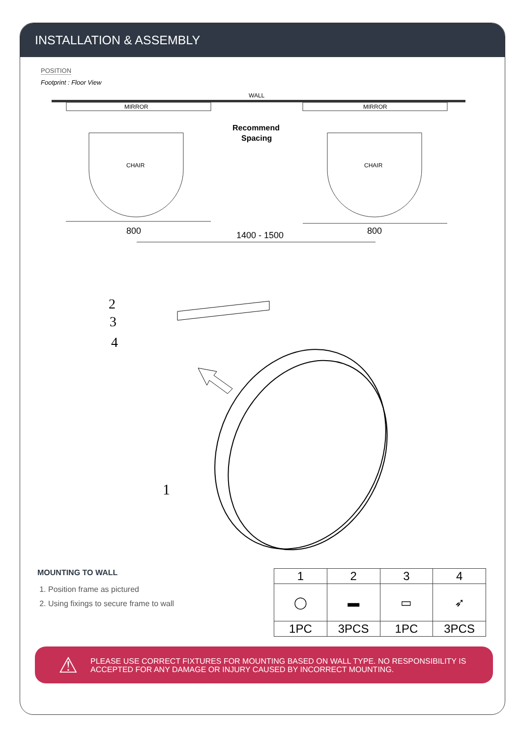INSTALLATION & ASSEMBLY
POSITION
Footprint : Floor View
WALL
MIRROR
MIRROR
Recommend
Spacing
CHAIR
CHAIR
800
800
1400 - 1500
2
3
4
1
MOUNTING TO WALL
1. Position frame as pictured
2. Using fixings to secure frame to wall
| 1 | 2 | 3 | 4 |
| ◯ | ▬ | ▭ | ➶ |
| 1PC | 3PCS | 1PC | 3PCS |
⚠ PLEASE USE CORRECT FIXTURES FOR MOUNTING BASED ON WALL TYPE. NO RESPONSIBILITY IS ACCEPTED FOR ANY DAMAGE OR INJURY CAUSED BY INCORRECT MOUNTING.